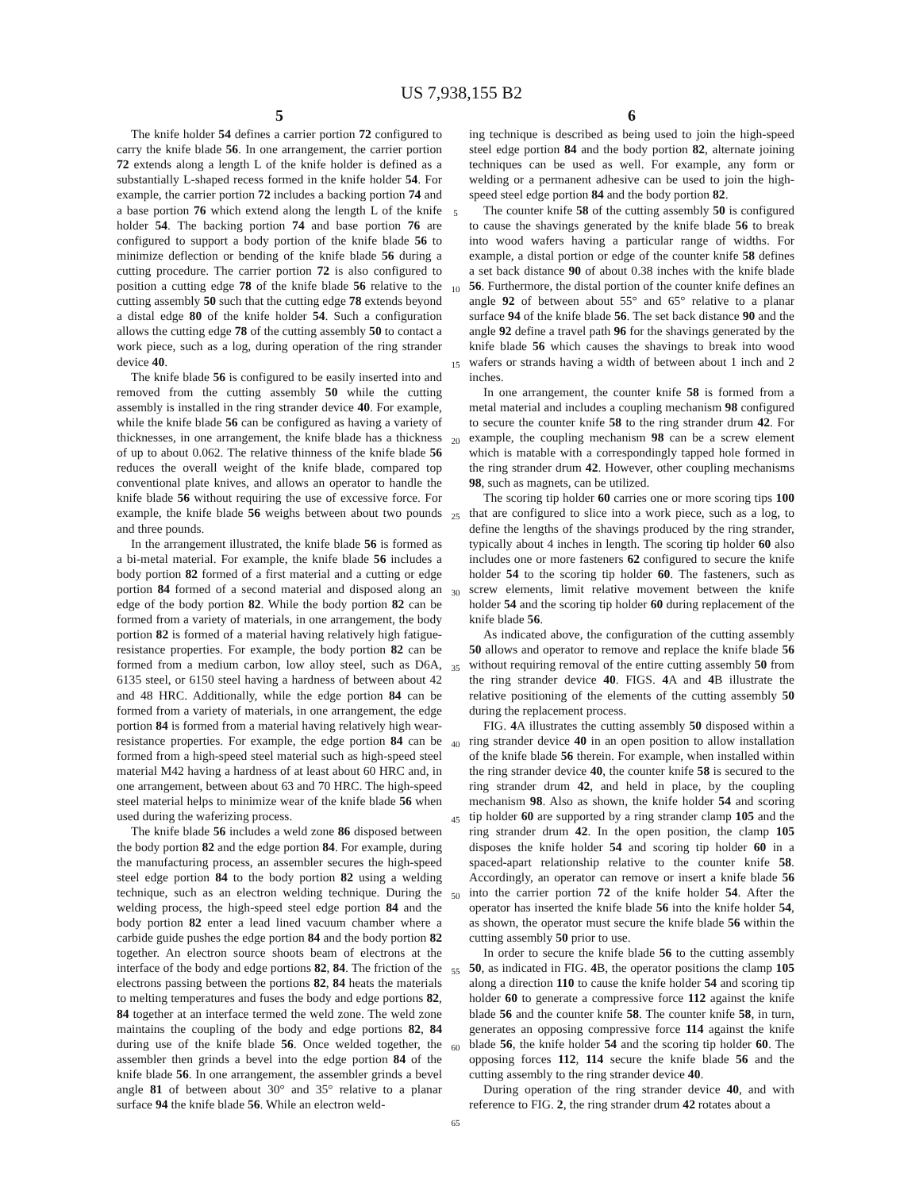US 7,938,155 B2
5
The knife holder 54 defines a carrier portion 72 configured to carry the knife blade 56. In one arrangement, the carrier portion 72 extends along a length L of the knife holder is defined as a substantially L-shaped recess formed in the knife holder 54. For example, the carrier portion 72 includes a backing portion 74 and a base portion 76 which extend along the length L of the knife holder 54. The backing portion 74 and base portion 76 are configured to support a body portion of the knife blade 56 to minimize deflection or bending of the knife blade 56 during a cutting procedure. The carrier portion 72 is also configured to position a cutting edge 78 of the knife blade 56 relative to the cutting assembly 50 such that the cutting edge 78 extends beyond a distal edge 80 of the knife holder 54. Such a configuration allows the cutting edge 78 of the cutting assembly 50 to contact a work piece, such as a log, during operation of the ring strander device 40.
The knife blade 56 is configured to be easily inserted into and removed from the cutting assembly 50 while the cutting assembly is installed in the ring strander device 40. For example, while the knife blade 56 can be configured as having a variety of thicknesses, in one arrangement, the knife blade has a thickness of up to about 0.062. The relative thinness of the knife blade 56 reduces the overall weight of the knife blade, compared top conventional plate knives, and allows an operator to handle the knife blade 56 without requiring the use of excessive force. For example, the knife blade 56 weighs between about two pounds and three pounds.
In the arrangement illustrated, the knife blade 56 is formed as a bi-metal material. For example, the knife blade 56 includes a body portion 82 formed of a first material and a cutting or edge portion 84 formed of a second material and disposed along an edge of the body portion 82. While the body portion 82 can be formed from a variety of materials, in one arrangement, the body portion 82 is formed of a material having relatively high fatigue-resistance properties. For example, the body portion 82 can be formed from a medium carbon, low alloy steel, such as D6A, 6135 steel, or 6150 steel having a hardness of between about 42 and 48 HRC. Additionally, while the edge portion 84 can be formed from a variety of materials, in one arrangement, the edge portion 84 is formed from a material having relatively high wear-resistance properties. For example, the edge portion 84 can be formed from a high-speed steel material such as high-speed steel material M42 having a hardness of at least about 60 HRC and, in one arrangement, between about 63 and 70 HRC. The high-speed steel material helps to minimize wear of the knife blade 56 when used during the waferizing process.
The knife blade 56 includes a weld zone 86 disposed between the body portion 82 and the edge portion 84. For example, during the manufacturing process, an assembler secures the high-speed steel edge portion 84 to the body portion 82 using a welding technique, such as an electron welding technique. During the welding process, the high-speed steel edge portion 84 and the body portion 82 enter a lead lined vacuum chamber where a carbide guide pushes the edge portion 84 and the body portion 82 together. An electron source shoots beam of electrons at the interface of the body and edge portions 82, 84. The friction of the electrons passing between the portions 82, 84 heats the materials to melting temperatures and fuses the body and edge portions 82, 84 together at an interface termed the weld zone. The weld zone maintains the coupling of the body and edge portions 82, 84 during use of the knife blade 56. Once welded together, the assembler then grinds a bevel into the edge portion 84 of the knife blade 56. In one arrangement, the assembler grinds a bevel angle 81 of between about 30° and 35° relative to a planar surface 94 the knife blade 56. While an electron weld-
5
10
15
20
25
30
35
40
45
50
55
60
65
6
ing technique is described as being used to join the high-speed steel edge portion 84 and the body portion 82, alternate joining techniques can be used as well. For example, any form or welding or a permanent adhesive can be used to join the high-speed steel edge portion 84 and the body portion 82.
The counter knife 58 of the cutting assembly 50 is configured to cause the shavings generated by the knife blade 56 to break into wood wafers having a particular range of widths. For example, a distal portion or edge of the counter knife 58 defines a set back distance 90 of about 0.38 inches with the knife blade 56. Furthermore, the distal portion of the counter knife defines an angle 92 of between about 55° and 65° relative to a planar surface 94 of the knife blade 56. The set back distance 90 and the angle 92 define a travel path 96 for the shavings generated by the knife blade 56 which causes the shavings to break into wood wafers or strands having a width of between about 1 inch and 2 inches.
In one arrangement, the counter knife 58 is formed from a metal material and includes a coupling mechanism 98 configured to secure the counter knife 58 to the ring strander drum 42. For example, the coupling mechanism 98 can be a screw element which is matable with a correspondingly tapped hole formed in the ring strander drum 42. However, other coupling mechanisms 98, such as magnets, can be utilized.
The scoring tip holder 60 carries one or more scoring tips 100 that are configured to slice into a work piece, such as a log, to define the lengths of the shavings produced by the ring strander, typically about 4 inches in length. The scoring tip holder 60 also includes one or more fasteners 62 configured to secure the knife holder 54 to the scoring tip holder 60. The fasteners, such as screw elements, limit relative movement between the knife holder 54 and the scoring tip holder 60 during replacement of the knife blade 56.
As indicated above, the configuration of the cutting assembly 50 allows and operator to remove and replace the knife blade 56 without requiring removal of the entire cutting assembly 50 from the ring strander device 40. FIGS. 4 A and 4 B illustrate the relative positioning of the elements of the cutting assembly 50 during the replacement process.
FIG. 4 A illustrates the cutting assembly 50 disposed within a ring strander device 40 in an open position to allow installation of the knife blade 56 therein. For example, when installed within the ring strander device 40, the counter knife 58 is secured to the ring strander drum 42, and held in place, by the coupling mechanism 98. Also as shown, the knife holder 54 and scoring tip holder 60 are supported by a ring strander clamp 105 and the ring strander drum 42. In the open position, the clamp 105 disposes the knife holder 54 and scoring tip holder 60 in a spaced-apart relationship relative to the counter knife 58. Accordingly, an operator can remove or insert a knife blade 56 into the carrier portion 72 of the knife holder 54. After the operator has inserted the knife blade 56 into the knife holder 54, as shown, the operator must secure the knife blade 56 within the cutting assembly 50 prior to use.
In order to secure the knife blade 56 to the cutting assembly 50, as indicated in FIG. 4 B, the operator positions the clamp 105 along a direction 110 to cause the knife holder 54 and scoring tip holder 60 to generate a compressive force 112 against the knife blade 56 and the counter knife 58. The counter knife 58, in turn, generates an opposing compressive force 114 against the knife blade 56, the knife holder 54 and the scoring tip holder 60. The opposing forces 112, 114 secure the knife blade 56 and the cutting assembly to the ring strander device 40.
During operation of the ring strander device 40, and with reference to FIG. 2, the ring strander drum 42 rotates about a